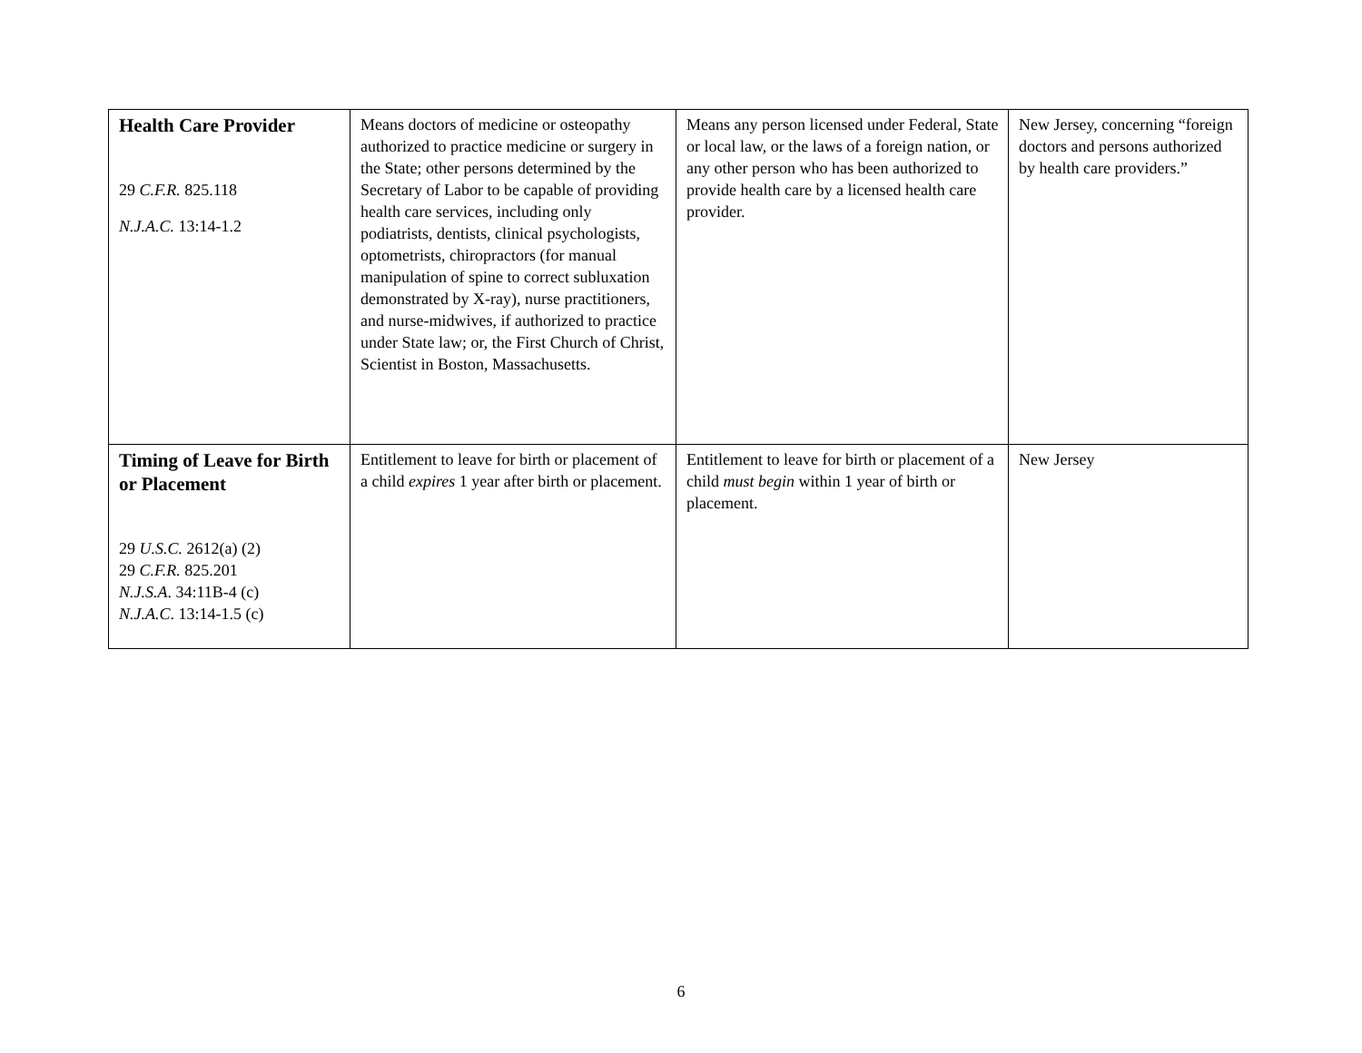| Health Care Provider 29 C.F.R. 825.118 N.J.A.C. 13:14-1.2 | Means doctors of medicine or osteopathy authorized to practice medicine or surgery in the State; other persons determined by the Secretary of Labor to be capable of providing health care services, including only podiatrists, dentists, clinical psychologists, optometrists, chiropractors (for manual manipulation of spine to correct subluxation demonstrated by X-ray), nurse practitioners, and nurse-midwives, if authorized to practice under State law; or, the First Church of Christ, Scientist in Boston, Massachusetts. | Means any person licensed under Federal, State or local law, or the laws of a foreign nation, or any other person who has been authorized to provide health care by a licensed health care provider. | New Jersey, concerning “foreign doctors and persons authorized by health care providers.” |
| Timing of Leave for Birth or Placement 29 U.S.C. 2612(a) (2) 29 C.F.R. 825.201 N.J.S.A . 34:11B-4 (c) N.J.A.C . 13:14-1.5 (c) | Entitlement to leave for birth or placement of a child expires 1 year after birth or placement. | Entitlement to leave for birth or placement of a child must begin within 1 year of birth or placement. | New Jersey |
6